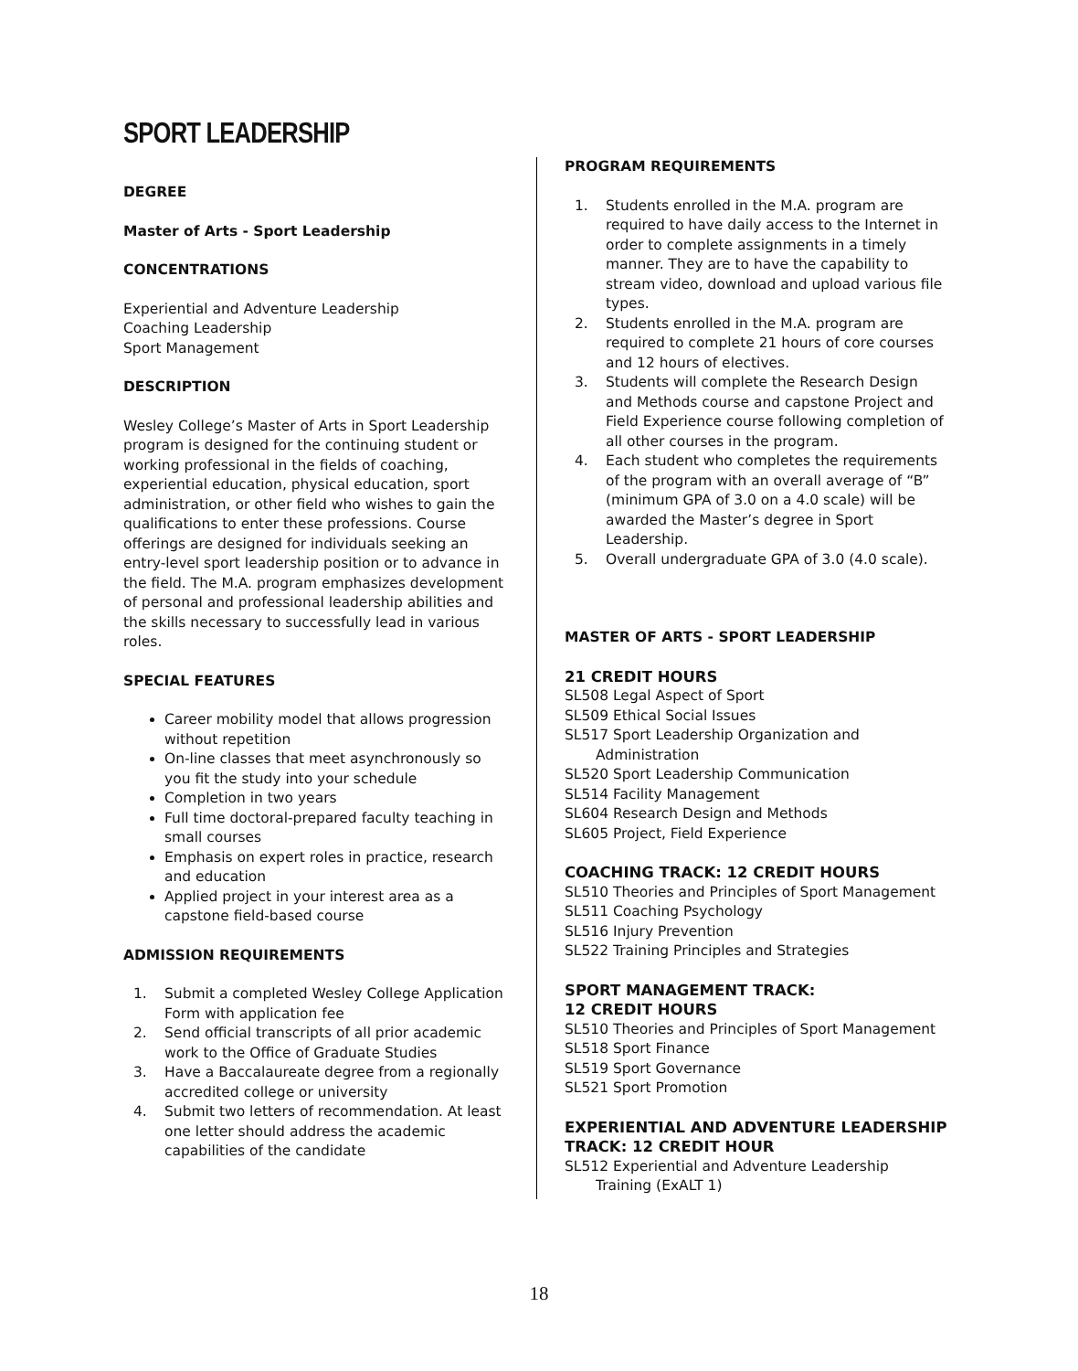SPORT LEADERSHIP
DEGREE
Master of Arts - Sport Leadership
CONCENTRATIONS
Experiential and Adventure Leadership
Coaching Leadership
Sport Management
DESCRIPTION
Wesley College’s Master of Arts in Sport Leadership program is designed for the continuing student or working professional in the fields of coaching, experiential education, physical education, sport administration, or other field who wishes to gain the qualifications to enter these professions. Course offerings are designed for individuals seeking an entry-level sport leadership position or to advance in the field. The M.A. program emphasizes development of personal and professional leadership abilities and the skills necessary to successfully lead in various roles.
SPECIAL FEATURES
Career mobility model that allows progression without repetition
On-line classes that meet asynchronously so you fit the study into your schedule
Completion in two years
Full time doctoral-prepared faculty teaching in small courses
Emphasis on expert roles in practice, research and education
Applied project in your interest area as a capstone field-based course
ADMISSION REQUIREMENTS
1. Submit a completed Wesley College Application Form with application fee
2. Send official transcripts of all prior academic work to the Office of Graduate Studies
3. Have a Baccalaureate degree from a regionally accredited college or university
4. Submit two letters of recommendation. At least one letter should address the academic capabilities of the candidate
PROGRAM REQUIREMENTS
1. Students enrolled in the M.A. program are required to have daily access to the Internet in order to complete assignments in a timely manner. They are to have the capability to stream video, download and upload various file types.
2. Students enrolled in the M.A. program are required to complete 21 hours of core courses and 12 hours of electives.
3. Students will complete the Research Design and Methods course and capstone Project and Field Experience course following completion of all other courses in the program.
4. Each student who completes the requirements of the program with an overall average of “B” (minimum GPA of 3.0 on a 4.0 scale) will be awarded the Master’s degree in Sport Leadership.
5. Overall undergraduate GPA of 3.0 (4.0 scale).
MASTER OF ARTS - SPORT LEADERSHIP
21 CREDIT HOURS
SL508 Legal Aspect of Sport
SL509 Ethical Social Issues
SL517 Sport Leadership Organization and
Administration
SL520 Sport Leadership Communication
SL514 Facility Management
SL604 Research Design and Methods
SL605 Project, Field Experience
COACHING TRACK: 12 CREDIT HOURS
SL510 Theories and Principles of Sport Management
SL511 Coaching Psychology
SL516 Injury Prevention
SL522 Training Principles and Strategies
SPORT MANAGEMENT TRACK:
12 CREDIT HOURS
SL510 Theories and Principles of Sport Management
SL518 Sport Finance
SL519 Sport Governance
SL521 Sport Promotion
EXPERIENTIAL AND ADVENTURE LEADERSHIP TRACK: 12 CREDIT HOUR
SL512 Experiential and Adventure Leadership
Training (ExALT 1)
18